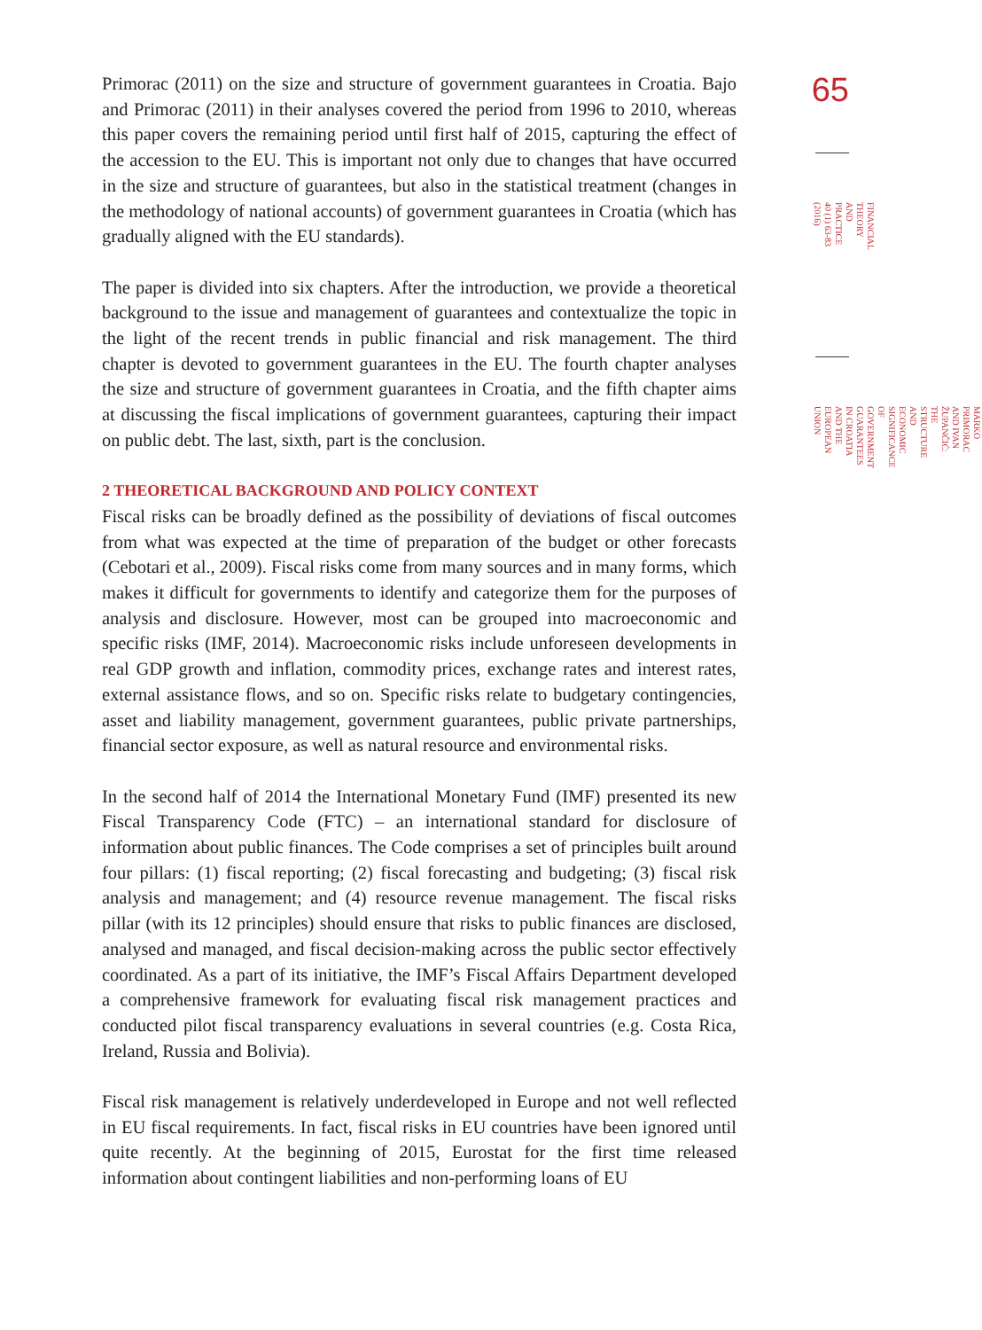Primorac (2011) on the size and structure of government guarantees in Croatia. Bajo and Primorac (2011) in their analyses covered the period from 1996 to 2010, whereas this paper covers the remaining period until first half of 2015, capturing the effect of the accession to the EU. This is important not only due to changes that have occurred in the size and structure of guarantees, but also in the statistical treatment (changes in the methodology of national accounts) of government guarantees in Croatia (which has gradually aligned with the EU standards).
The paper is divided into six chapters. After the introduction, we provide a theoretical background to the issue and management of guarantees and contextualize the topic in the light of the recent trends in public financial and risk management. The third chapter is devoted to government guarantees in the EU. The fourth chapter analyses the size and structure of government guarantees in Croatia, and the fifth chapter aims at discussing the fiscal implications of government guarantees, capturing their impact on public debt. The last, sixth, part is the conclusion.
2 THEORETICAL BACKGROUND AND POLICY CONTEXT
Fiscal risks can be broadly defined as the possibility of deviations of fiscal outcomes from what was expected at the time of preparation of the budget or other forecasts (Cebotari et al., 2009). Fiscal risks come from many sources and in many forms, which makes it difficult for governments to identify and categorize them for the purposes of analysis and disclosure. However, most can be grouped into macroeconomic and specific risks (IMF, 2014). Macroeconomic risks include unforeseen developments in real GDP growth and inflation, commodity prices, exchange rates and interest rates, external assistance flows, and so on. Specific risks relate to budgetary contingencies, asset and liability management, government guarantees, public private partnerships, financial sector exposure, as well as natural resource and environmental risks.
In the second half of 2014 the International Monetary Fund (IMF) presented its new Fiscal Transparency Code (FTC) – an international standard for disclosure of information about public finances. The Code comprises a set of principles built around four pillars: (1) fiscal reporting; (2) fiscal forecasting and budgeting; (3) fiscal risk analysis and management; and (4) resource revenue management. The fiscal risks pillar (with its 12 principles) should ensure that risks to public finances are disclosed, analysed and managed, and fiscal decision-making across the public sector effectively coordinated. As a part of its initiative, the IMF’s Fiscal Affairs Department developed a comprehensive framework for evaluating fiscal risk management practices and conducted pilot fiscal transparency evaluations in several countries (e.g. Costa Rica, Ireland, Russia and Bolivia).
Fiscal risk management is relatively underdeveloped in Europe and not well reflected in EU fiscal requirements. In fact, fiscal risks in EU countries have been ignored until quite recently. At the beginning of 2015, Eurostat for the first time released information about contingent liabilities and non-performing loans of EU
65
FINANCIAL THEORY AND
PRACTICE
40 (1) 63-83 (2016)
MARKO PRIMORAC AND IVAN ŽUPANČIĆ:
THE STRUCTURE AND ECONOMIC SIGNIFICANCE OF GOVERNMENT GUARANTEES IN CROATIA
AND THE EUROPEAN UNION